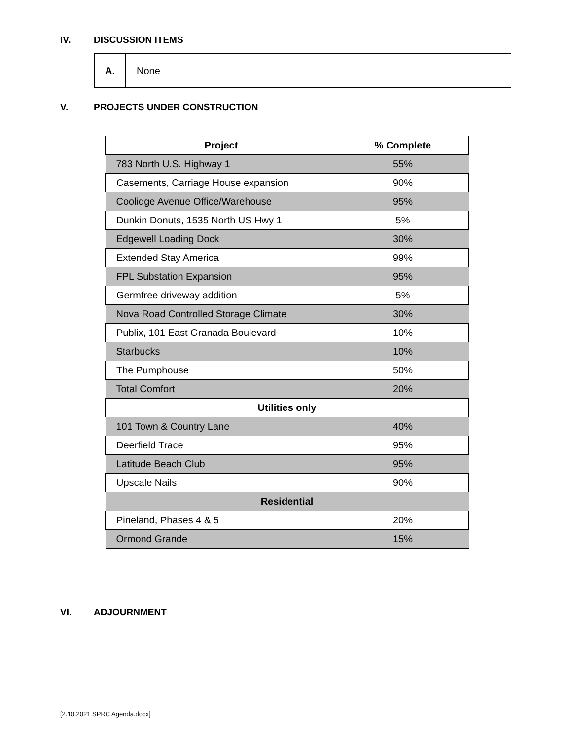IV. DISCUSSION ITEMS
A.
None
V. PROJECTS UNDER CONSTRUCTION
| Project | % Complete |
| --- | --- |
| 783 North U.S. Highway 1 | 55% |
| Casements, Carriage House expansion | 90% |
| Coolidge Avenue Office/Warehouse | 95% |
| Dunkin Donuts, 1535 North US Hwy 1 | 5% |
| Edgewell Loading Dock | 30% |
| Extended Stay America | 99% |
| FPL Substation Expansion | 95% |
| Germfree driveway addition | 5% |
| Nova Road Controlled Storage Climate | 30% |
| Publix, 101 East Granada Boulevard | 10% |
| Starbucks | 10% |
| The Pumphouse | 50% |
| Total Comfort | 20% |
| Utilities only | |
| 101 Town & Country Lane | 40% |
| Deerfield Trace | 95% |
| Latitude Beach Club | 95% |
| Upscale Nails | 90% |
| Residential | |
| Pineland, Phases 4 & 5 | 20% |
| Ormond Grande | 15% |
VI. ADJOURNMENT
[2.10.2021 SPRC Agenda.docx]